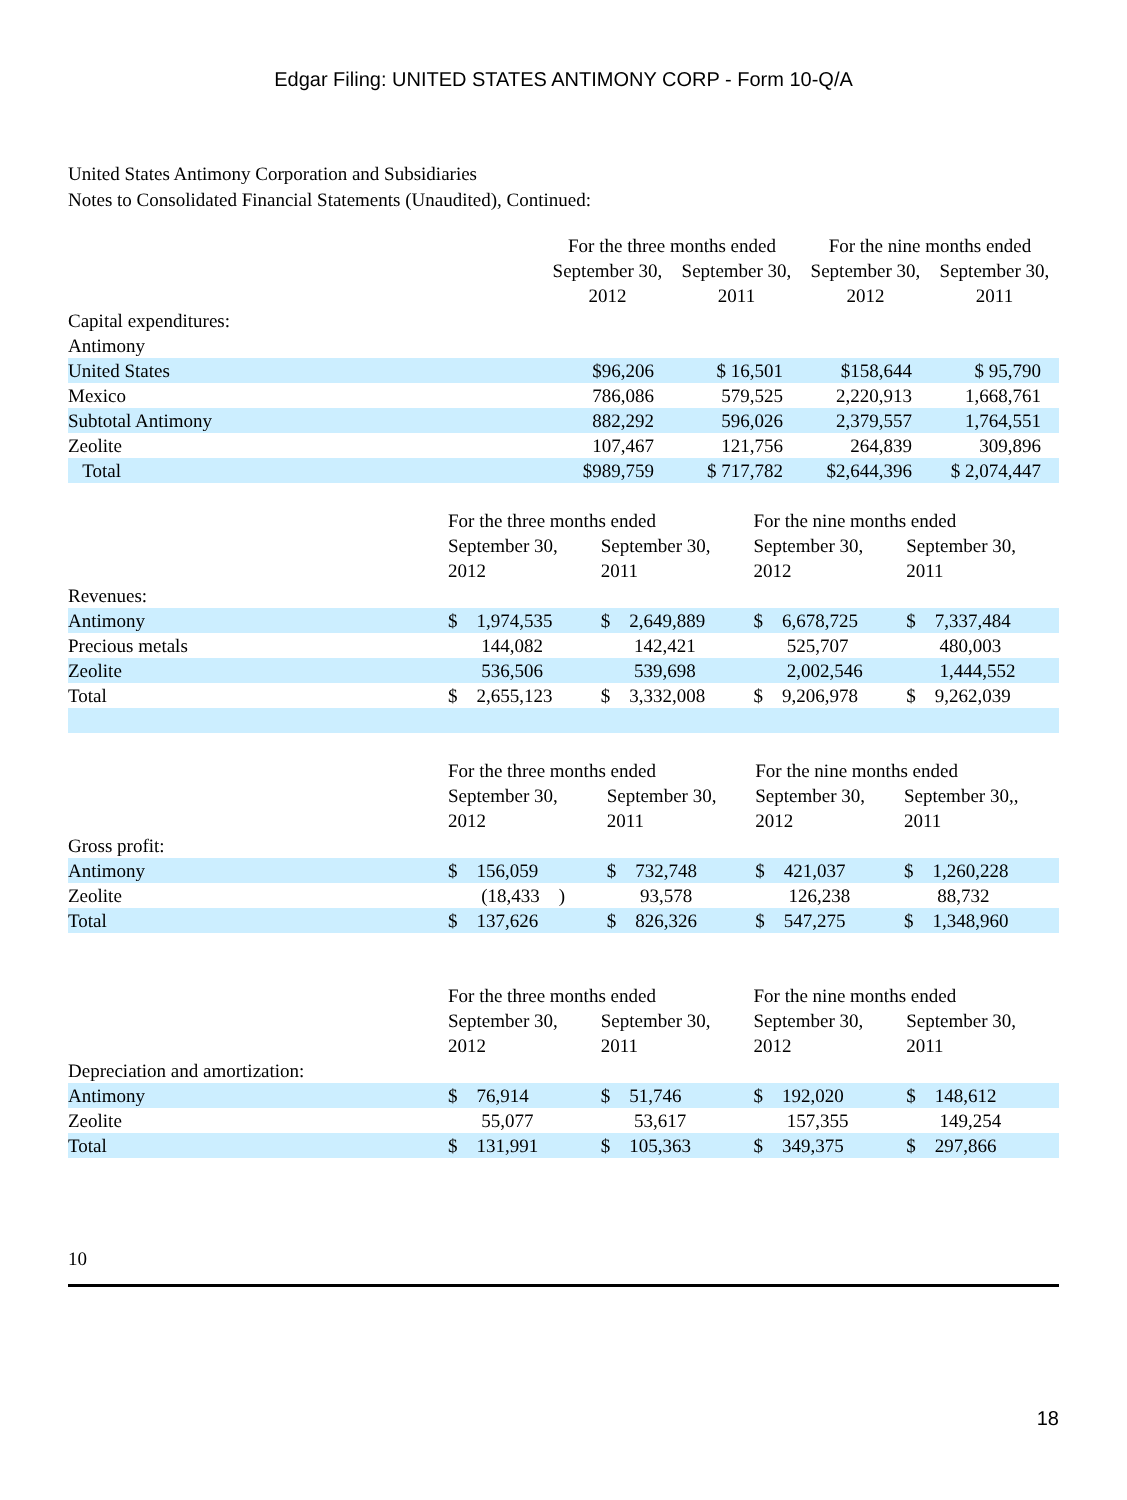Edgar Filing: UNITED STATES ANTIMONY CORP - Form 10-Q/A
United States Antimony Corporation and Subsidiaries
Notes to Consolidated Financial Statements (Unaudited), Continued:
| | For the three months ended | | For the nine months ended | |
| | September 30, 2012 | September 30, 2011 | September 30, 2012 | September 30, 2011 |
| Capital expenditures: | | | | |
| Antimony | | | | |
| United States | $96,206 | $ 16,501 | $158,644 | $ 95,790 |
| Mexico | 786,086 | 579,525 | 2,220,913 | 1,668,761 |
| Subtotal Antimony | 882,292 | 596,026 | 2,379,557 | 1,764,551 |
| Zeolite | 107,467 | 121,756 | 264,839 | 309,896 |
| Total | $989,759 | $ 717,782 | $2,644,396 | $ 2,074,447 |
| | For the three months ended | | For the nine months ended | |
| | September 30, 2012 | September 30, 2011 | September 30, 2012 | September 30, 2011 |
| Revenues: | | | | |
| Antimony | $ 1,974,535 | $ 2,649,889 | $ 6,678,725 | $ 7,337,484 |
| Precious metals | 144,082 | 142,421 | 525,707 | 480,003 |
| Zeolite | 536,506 | 539,698 | 2,002,546 | 1,444,552 |
| Total | $ 2,655,123 | $ 3,332,008 | $ 9,206,978 | $ 9,262,039 |
| | For the three months ended | | For the nine months ended | |
| | September 30, 2012 | September 30, 2011 | September 30, 2012 | September 30,, 2011 |
| Gross profit: | | | | |
| Antimony | $ 156,059 | $ 732,748 | $ 421,037 | $ 1,260,228 |
| Zeolite | (18,433 ) | 93,578 | 126,238 | 88,732 |
| Total | $ 137,626 | $ 826,326 | $ 547,275 | $ 1,348,960 |
| | For the three months ended | | For the nine months ended | |
| | September 30, 2012 | September 30, 2011 | September 30, 2012 | September 30, 2011 |
| Depreciation and amortization: | | | | |
| Antimony | $ 76,914 | $ 51,746 | $ 192,020 | $ 148,612 |
| Zeolite | 55,077 | 53,617 | 157,355 | 149,254 |
| Total | $ 131,991 | $ 105,363 | $ 349,375 | $ 297,866 |
10
18